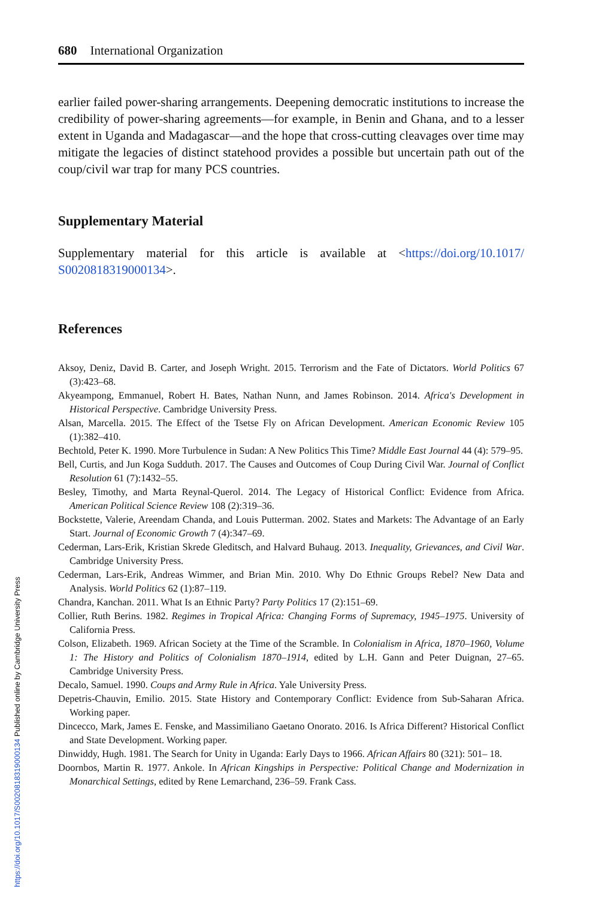680 International Organization
earlier failed power-sharing arrangements. Deepening democratic institutions to increase the credibility of power-sharing agreements—for example, in Benin and Ghana, and to a lesser extent in Uganda and Madagascar—and the hope that cross-cutting cleavages over time may mitigate the legacies of distinct statehood provides a possible but uncertain path out of the coup/civil war trap for many PCS countries.
Supplementary Material
Supplementary material for this article is available at <https://doi.org/10.1017/ S0020818319000134>.
References
Aksoy, Deniz, David B. Carter, and Joseph Wright. 2015. Terrorism and the Fate of Dictators. World Politics 67 (3):423–68.
Akyeampong, Emmanuel, Robert H. Bates, Nathan Nunn, and James Robinson. 2014. Africa's Development in Historical Perspective. Cambridge University Press.
Alsan, Marcella. 2015. The Effect of the Tsetse Fly on African Development. American Economic Review 105 (1):382–410.
Bechtold, Peter K. 1990. More Turbulence in Sudan: A New Politics This Time? Middle East Journal 44 (4): 579–95.
Bell, Curtis, and Jun Koga Sudduth. 2017. The Causes and Outcomes of Coup During Civil War. Journal of Conflict Resolution 61 (7):1432–55.
Besley, Timothy, and Marta Reynal-Querol. 2014. The Legacy of Historical Conflict: Evidence from Africa. American Political Science Review 108 (2):319–36.
Bockstette, Valerie, Areendam Chanda, and Louis Putterman. 2002. States and Markets: The Advantage of an Early Start. Journal of Economic Growth 7 (4):347–69.
Cederman, Lars-Erik, Kristian Skrede Gleditsch, and Halvard Buhaug. 2013. Inequality, Grievances, and Civil War. Cambridge University Press.
Cederman, Lars-Erik, Andreas Wimmer, and Brian Min. 2010. Why Do Ethnic Groups Rebel? New Data and Analysis. World Politics 62 (1):87–119.
Chandra, Kanchan. 2011. What Is an Ethnic Party? Party Politics 17 (2):151–69.
Collier, Ruth Berins. 1982. Regimes in Tropical Africa: Changing Forms of Supremacy, 1945–1975. University of California Press.
Colson, Elizabeth. 1969. African Society at the Time of the Scramble. In Colonialism in Africa, 1870–1960, Volume 1: The History and Politics of Colonialism 1870–1914, edited by L.H. Gann and Peter Duignan, 27–65. Cambridge University Press.
Decalo, Samuel. 1990. Coups and Army Rule in Africa. Yale University Press.
Depetris-Chauvin, Emilio. 2015. State History and Contemporary Conflict: Evidence from Sub-Saharan Africa. Working paper.
Dincecco, Mark, James E. Fenske, and Massimiliano Gaetano Onorato. 2016. Is Africa Different? Historical Conflict and State Development. Working paper.
Dinwiddy, Hugh. 1981. The Search for Unity in Uganda: Early Days to 1966. African Affairs 80 (321): 501– 18.
Doornbos, Martin R. 1977. Ankole. In African Kingships in Perspective: Political Change and Modernization in Monarchical Settings, edited by Rene Lemarchand, 236–59. Frank Cass.
https://doi.org/10.1017/S0020818319000134 Published online by Cambridge University Press